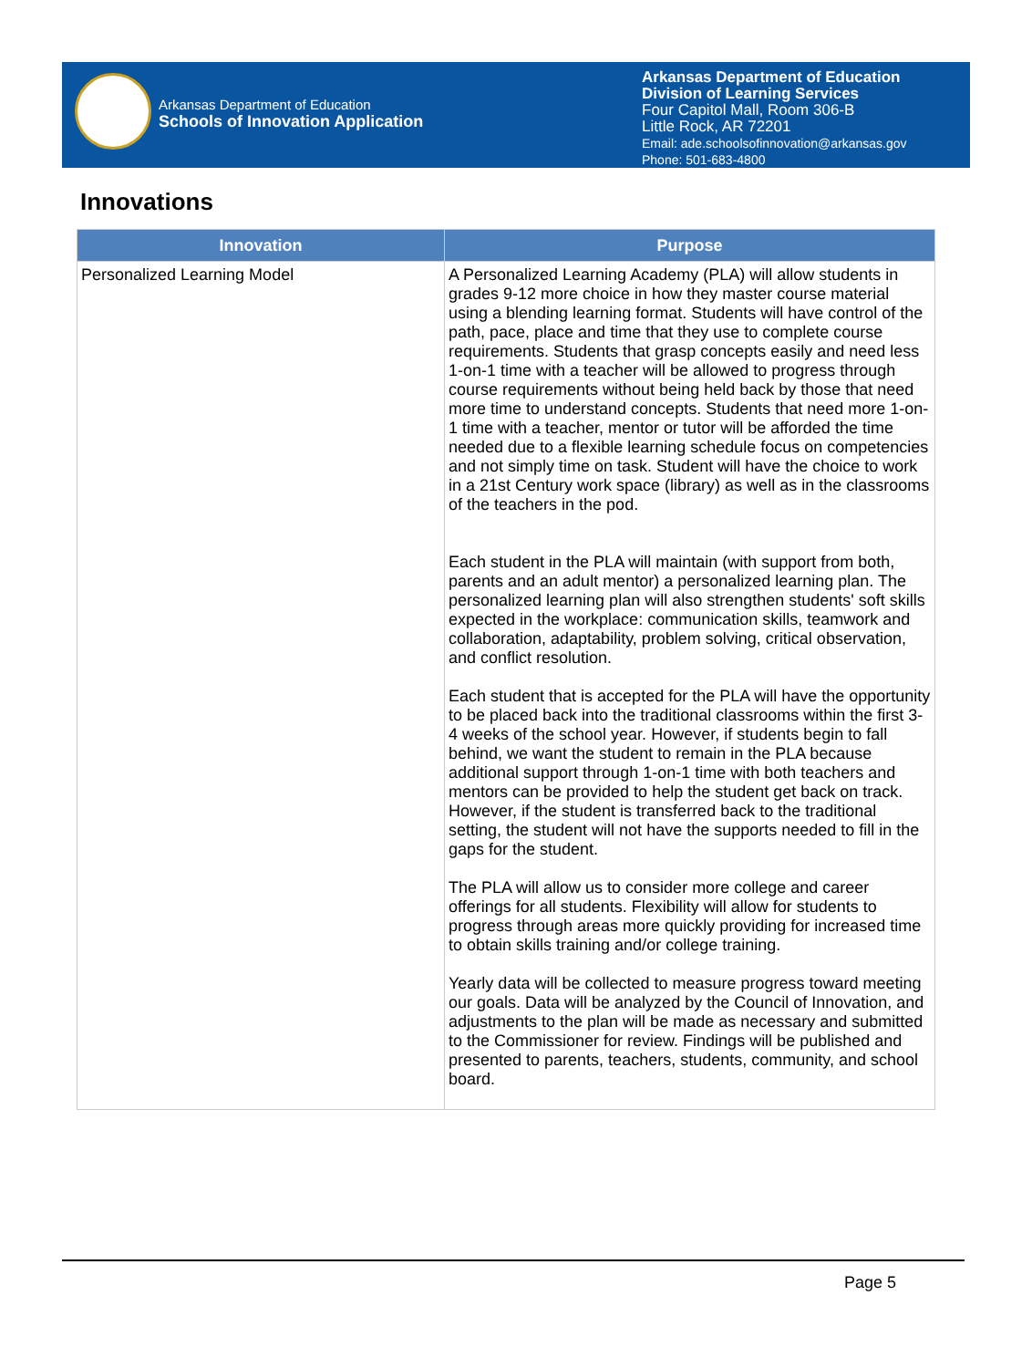Arkansas Department of Education
Schools of Innovation Application
Arkansas Department of Education
Division of Learning Services
Four Capitol Mall, Room 306-B
Little Rock, AR 72201
Email: ade.schoolsofinnovation@arkansas.gov
Phone: 501-683-4800
Innovations
| Innovation | Purpose |
| --- | --- |
| Personalized Learning Model | A Personalized Learning Academy (PLA) will allow students in grades 9-12 more choice in how they master course material using a blending learning format. Students will have control of the path, pace, place and time that they use to complete course requirements. Students that grasp concepts easily and need less 1-on-1 time with a teacher will be allowed to progress through course requirements without being held back by those that need more time to understand concepts. Students that need more 1-on-1 time with a teacher, mentor or tutor will be afforded the time needed due to a flexible learning schedule focus on competencies and not simply time on task. Student will have the choice to work in a 21st Century work space (library) as well as in the classrooms of the teachers in the pod. Each student in the PLA will maintain (with support from both, parents and an adult mentor) a personalized learning plan. The personalized learning plan will also strengthen students' soft skills expected in the workplace: communication skills, teamwork and collaboration, adaptability, problem solving, critical observation, and conflict resolution. Each student that is accepted for the PLA will have the opportunity to be placed back into the traditional classrooms within the first 3-4 weeks of the school year. However, if students begin to fall behind, we want the student to remain in the PLA because additional support through 1-on-1 time with both teachers and mentors can be provided to help the student get back on track. However, if the student is transferred back to the traditional setting, the student will not have the supports needed to fill in the gaps for the student. The PLA will allow us to consider more college and career offerings for all students. Flexibility will allow for students to progress through areas more quickly providing for increased time to obtain skills training and/or college training. Yearly data will be collected to measure progress toward meeting our goals. Data will be analyzed by the Council of Innovation, and adjustments to the plan will be made as necessary and submitted to the Commissioner for review. Findings will be published and presented to parents, teachers, students, community, and school board. |
Page 5